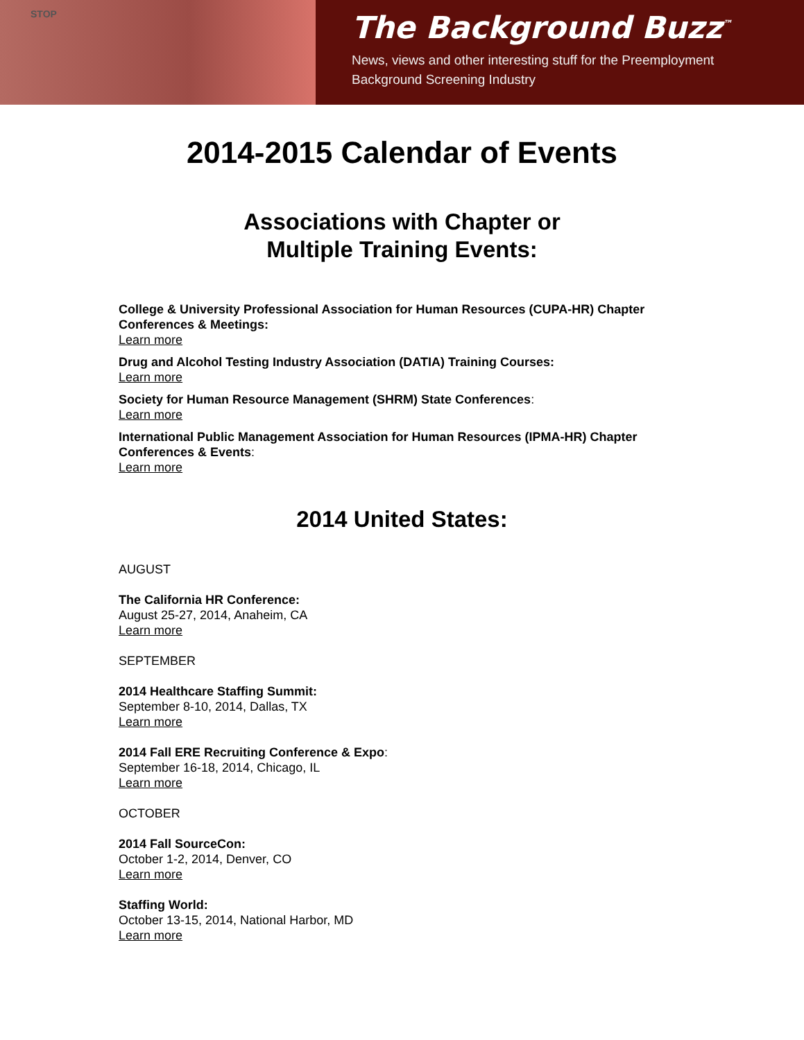STOP
The Background Buzz<sup>™</sup>
News, views and other interesting stuff for the Preemployment
Background Screening Industry
2014-2015 Calendar of Events
Associations with Chapter or
Multiple Training Events:
College & University Professional Association for Human Resources (CUPA-HR) Chapter Conferences & Meetings:
Learn more
Drug and Alcohol Testing Industry Association (DATIA) Training Courses:
Learn more
Society for Human Resource Management (SHRM) State Conferences:
Learn more
International Public Management Association for Human Resources (IPMA-HR) Chapter Conferences & Events:
Learn more
2014 United States:
AUGUST
The California HR Conference:
August 25-27, 2014, Anaheim, CA
Learn more
SEPTEMBER
2014 Healthcare Staffing Summit:
September 8-10, 2014, Dallas, TX
Learn more
2014 Fall ERE Recruiting Conference & Expo:
September 16-18, 2014, Chicago, IL
Learn more
OCTOBER
2014 Fall SourceCon:
October 1-2, 2014, Denver, CO
Learn more
Staffing World:
October 13-15, 2014, National Harbor, MD
Learn more